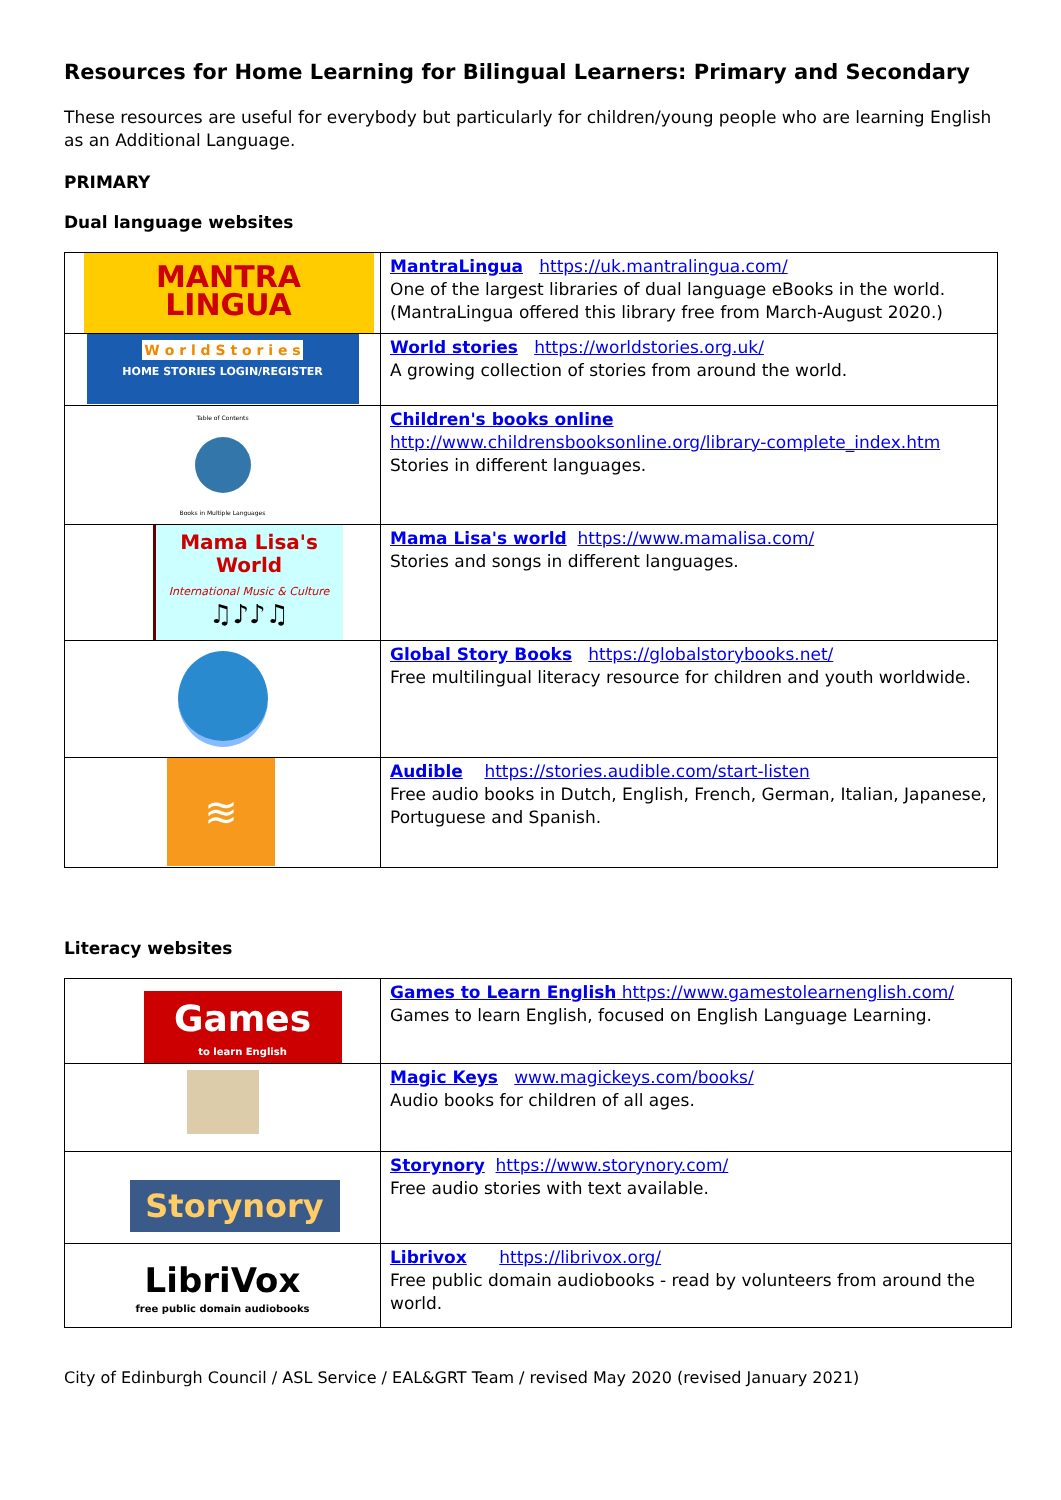Resources for Home Learning for Bilingual Learners: Primary and Secondary
These resources are useful for everybody but particularly for children/young people who are learning English as an Additional Language.
PRIMARY
Dual language websites
| MANTRA LINGUA | MantraLingua https://uk.mantralingua.com/ One of the largest libraries of dual language eBooks in the world. (MantraLingua offered this library free from March-August 2020.) |
| W o r l d S t o r i e s HOME STORIES LOGIN/REGISTER | World stories https://worldstories.org.uk/ A growing collection of stories from around the world. |
| Table of Contents Books in Multiple Languages | Children's books online http://www.childrensbooksonline.org/library-complete_index.htm Stories in different languages. |
| Mama Lisa's World International Music & Culture ♫♪♪♫ | Mama Lisa's world https://www.mamalisa.com/ Stories and songs in different languages. |
| | Global Story Books https://globalstorybooks.net/ Free multilingual literacy resource for children and youth worldwide. |
| ≋ | Audible https://stories.audible.com/start-listen Free audio books in Dutch, English, French, German, Italian, Japanese, Portuguese and Spanish. |
Literacy websites
| Games to learn English | Games to Learn English https://www.gamestolearnenglish.com/ Games to learn English, focused on English Language Learning. |
| | Magic Keys www.magickeys.com/books/ Audio books for children of all ages. |
| Storynory | Storynory https://www.storynory.com/ Free audio stories with text available. |
| LibriVox free public domain audiobooks | Librivox https://librivox.org/ Free public domain audiobooks - read by volunteers from around the world. |
City of Edinburgh Council / ASL Service / EAL&GRT Team / revised May 2020 (revised January 2021)